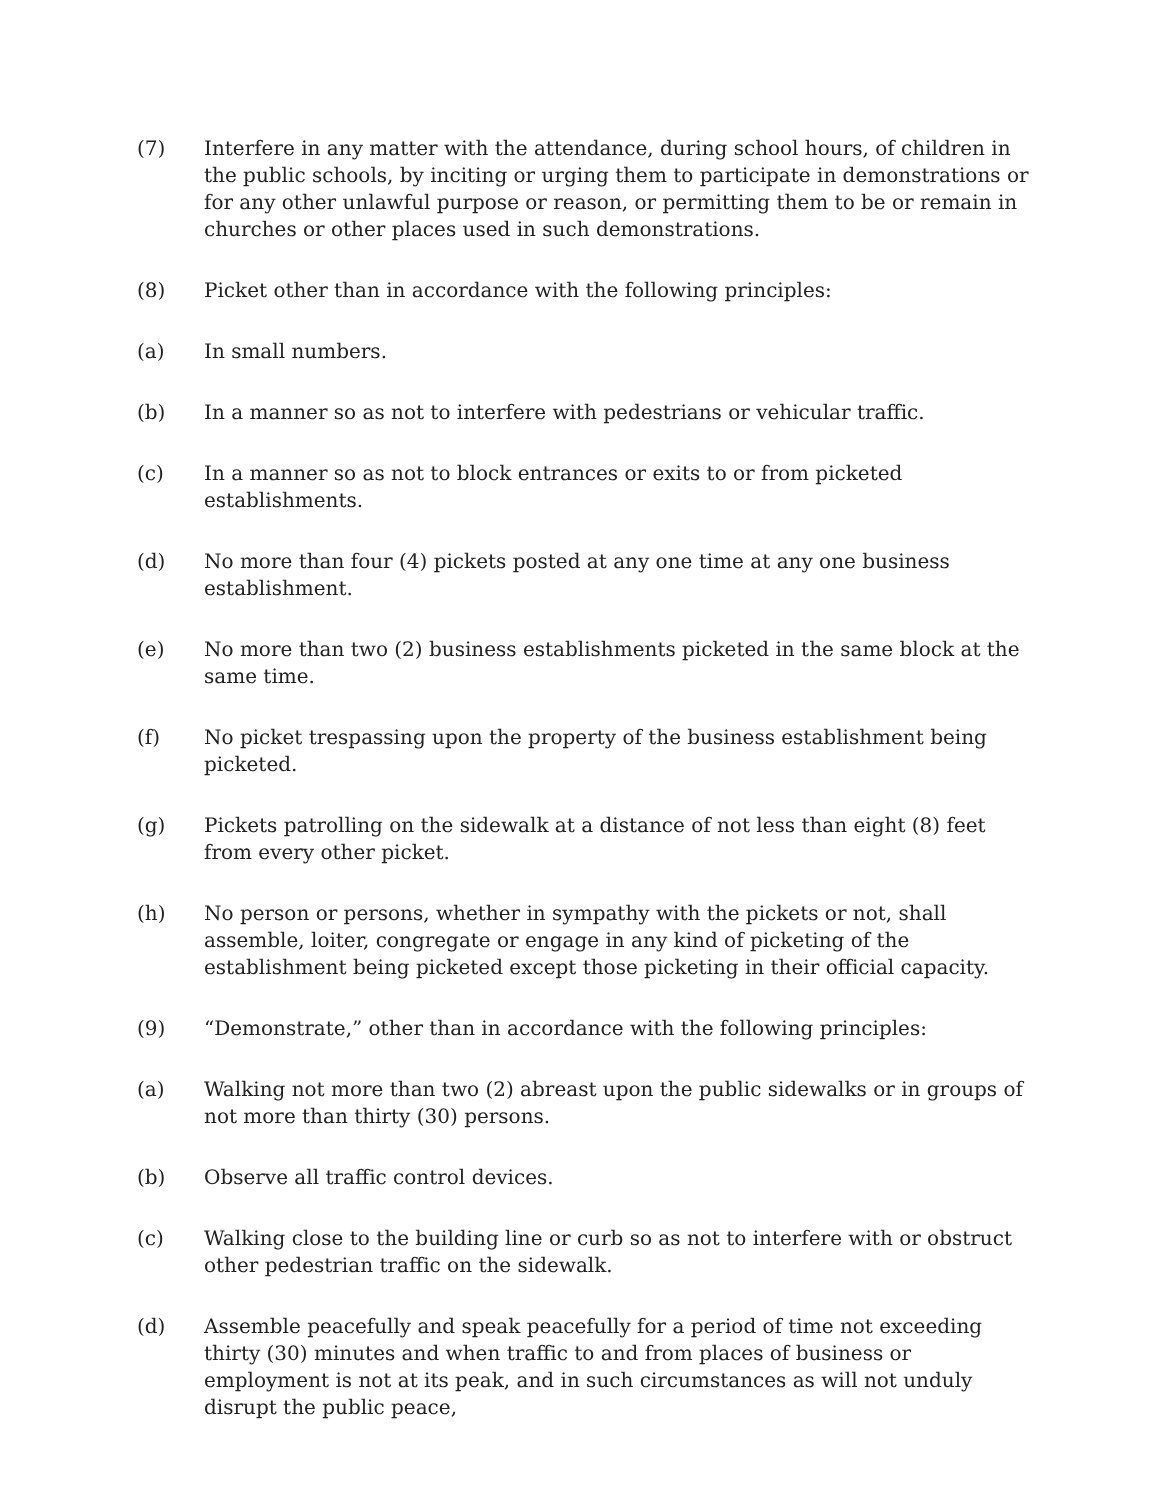(7) Interfere in any matter with the attendance, during school hours, of children in the public schools, by inciting or urging them to participate in demonstrations or for any other unlawful purpose or reason, or permitting them to be or remain in churches or other places used in such demonstrations.
(8) Picket other than in accordance with the following principles:
(a) In small numbers.
(b) In a manner so as not to interfere with pedestrians or vehicular traffic.
(c) In a manner so as not to block entrances or exits to or from picketed establishments.
(d) No more than four (4) pickets posted at any one time at any one business establishment.
(e) No more than two (2) business establishments picketed in the same block at the same time.
(f) No picket trespassing upon the property of the business establishment being picketed.
(g) Pickets patrolling on the sidewalk at a distance of not less than eight (8) feet from every other picket.
(h) No person or persons, whether in sympathy with the pickets or not, shall assemble, loiter, congregate or engage in any kind of picketing of the establishment being picketed except those picketing in their official capacity.
(9) “Demonstrate,” other than in accordance with the following principles:
(a) Walking not more than two (2) abreast upon the public sidewalks or in groups of not more than thirty (30) persons.
(b) Observe all traffic control devices.
(c) Walking close to the building line or curb so as not to interfere with or obstruct other pedestrian traffic on the sidewalk.
(d) Assemble peacefully and speak peacefully for a period of time not exceeding thirty (30) minutes and when traffic to and from places of business or employment is not at its peak, and in such circumstances as will not unduly disrupt the public peace,